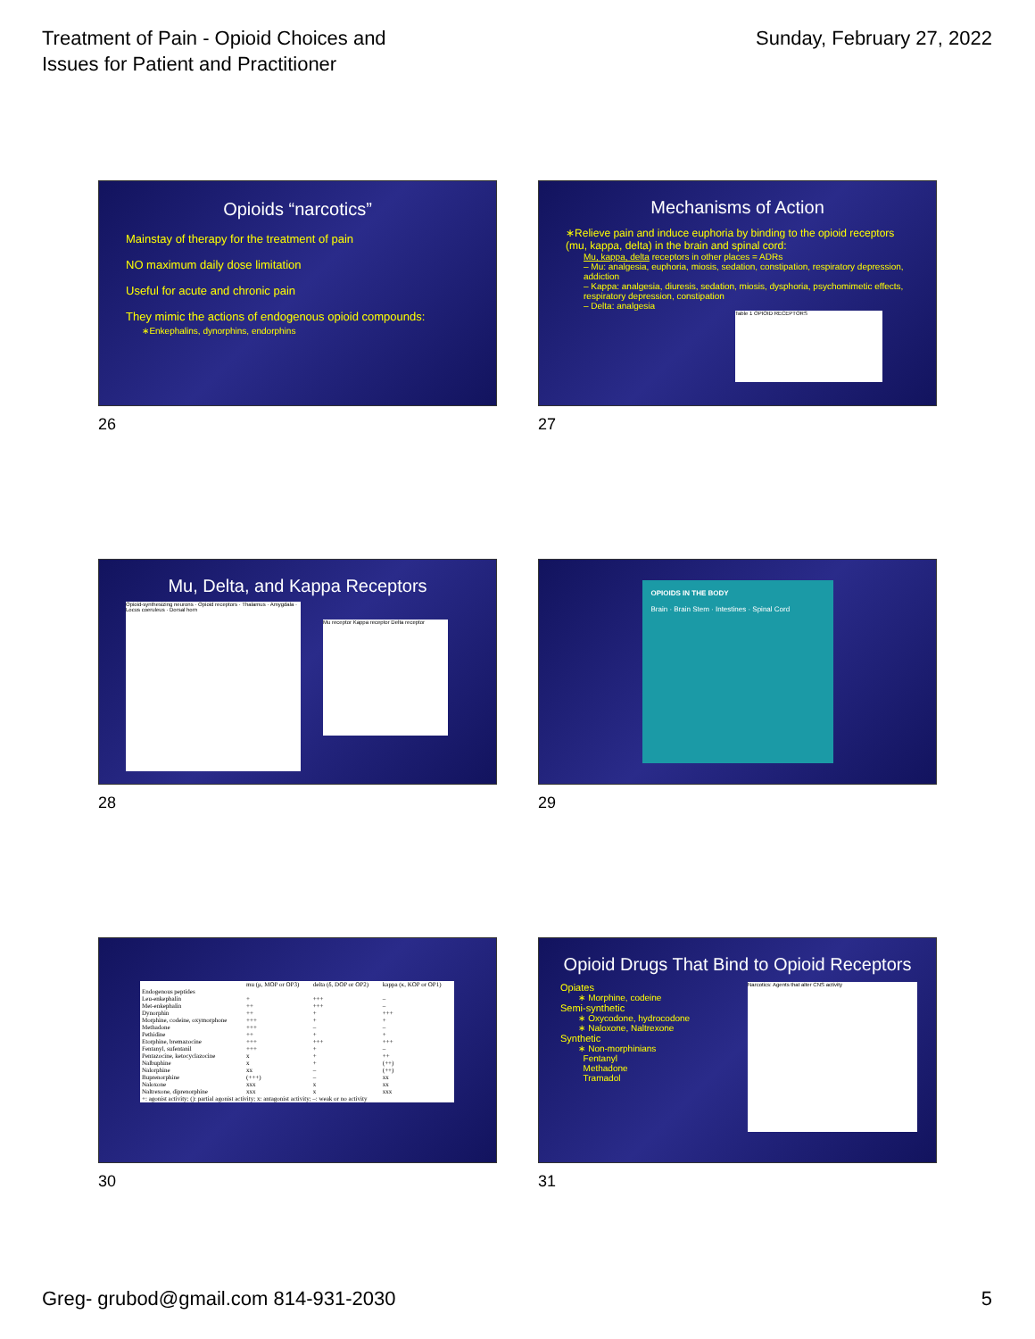Treatment of Pain - Opioid Choices and
Issues for Patient and Practitioner
Sunday, February 27, 2022
Opioids “narcotics”
Mainstay of therapy for the treatment of pain
NO maximum daily dose limitation
Useful for acute and chronic pain
They mimic the actions of endogenous opioid compounds:
∗Enkephalins, dynorphins, endorphins
26
Mechanisms of Action
∗Relieve pain and induce euphoria by binding to the opioid receptors (mu, kappa, delta) in the brain and spinal cord:
Mu, kappa, delta receptors in other places = ADRs
– Mu: analgesia, euphoria, miosis, sedation, constipation, respiratory depression, addiction
– Kappa: analgesia, diuresis, sedation, miosis, dysphoria, psychomimetic effects, respiratory depression, constipation
– Delta: analgesia
Table 1 OPIOID RECEPTORS
27
Mu, Delta, and Kappa Receptors
Opioid-synthesizing neurons · Opioid receptors · Thalamus · Amygdala · Locus coeruleus · Dorsal horn
Mu receptor Kappa receptor Delta receptor
28
OPIOIDS IN THE BODY
Brain · Brain Stem · Intestines · Spinal Cord
29
| | mu (μ, MOP or OP3) | delta (δ, DOP or OP2) | kappa (κ, KOP or OP1) |
| --- | --- | --- | --- |
| Endogenous peptides | | | |
| Leu-enkephalin | + | +++ | – |
| Met-enkephalin | ++ | +++ | – |
| Dynorphin | ++ | + | +++ |
| Morphine, codeine, oxymorphone | +++ | + | + |
| Methadone | +++ | – | – |
| Pethidine | ++ | + | + |
| Etorphine, bremazocine | +++ | +++ | +++ |
| Fentanyl, sufentanil | +++ | + | – |
| Pentazocine, ketocyclazocine | x | + | ++ |
| Nalbuphine | x | + | (++) |
| Nalorphine | xx | – | (++) |
| Buprenorphine | (+++) | – | xx |
| Naloxone | xxx | x | xx |
| Naltrexone, diprenorphine | xxx | x | xxx |
| +: agonist activity; (): partial agonist activity; x: antagonist activity; –: weak or no activity | | | |
30
Opioid Drugs That Bind to Opioid Receptors
Opiates
∗ Morphine, codeine
Semi-synthetic
∗ Oxycodone, hydrocodone
∗ Naloxone, Naltrexone
Synthetic
∗ Non-morphinians
Fentanyl
Methadone
Tramadol
Narcotics: Agents that alter CNS activity
31
Greg- grubod@gmail.com 814-931-2030
5